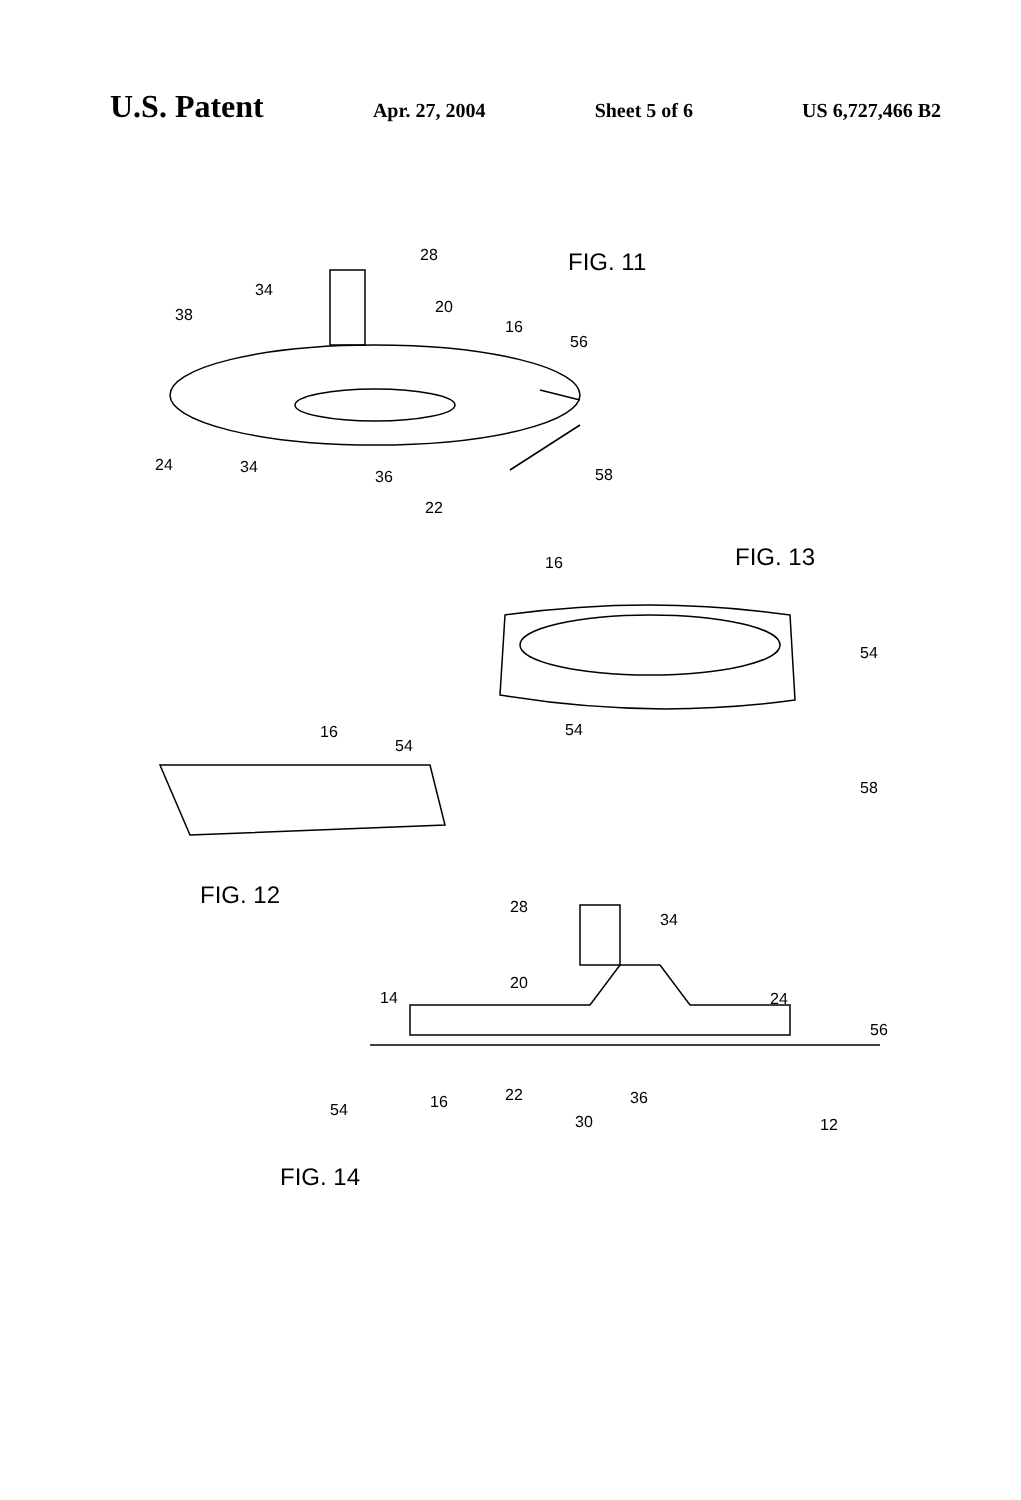U.S. Patent Apr. 27, 2004 Sheet 5 of 6 US 6,727,466 B2
28
34
20
38
16
56
24
34
36
58
22
16
54
54
58
16
54
28
34
20
14
24
56
54
16
22
36
30
12
FIG. 11
FIG. 13
FIG. 12
FIG. 14